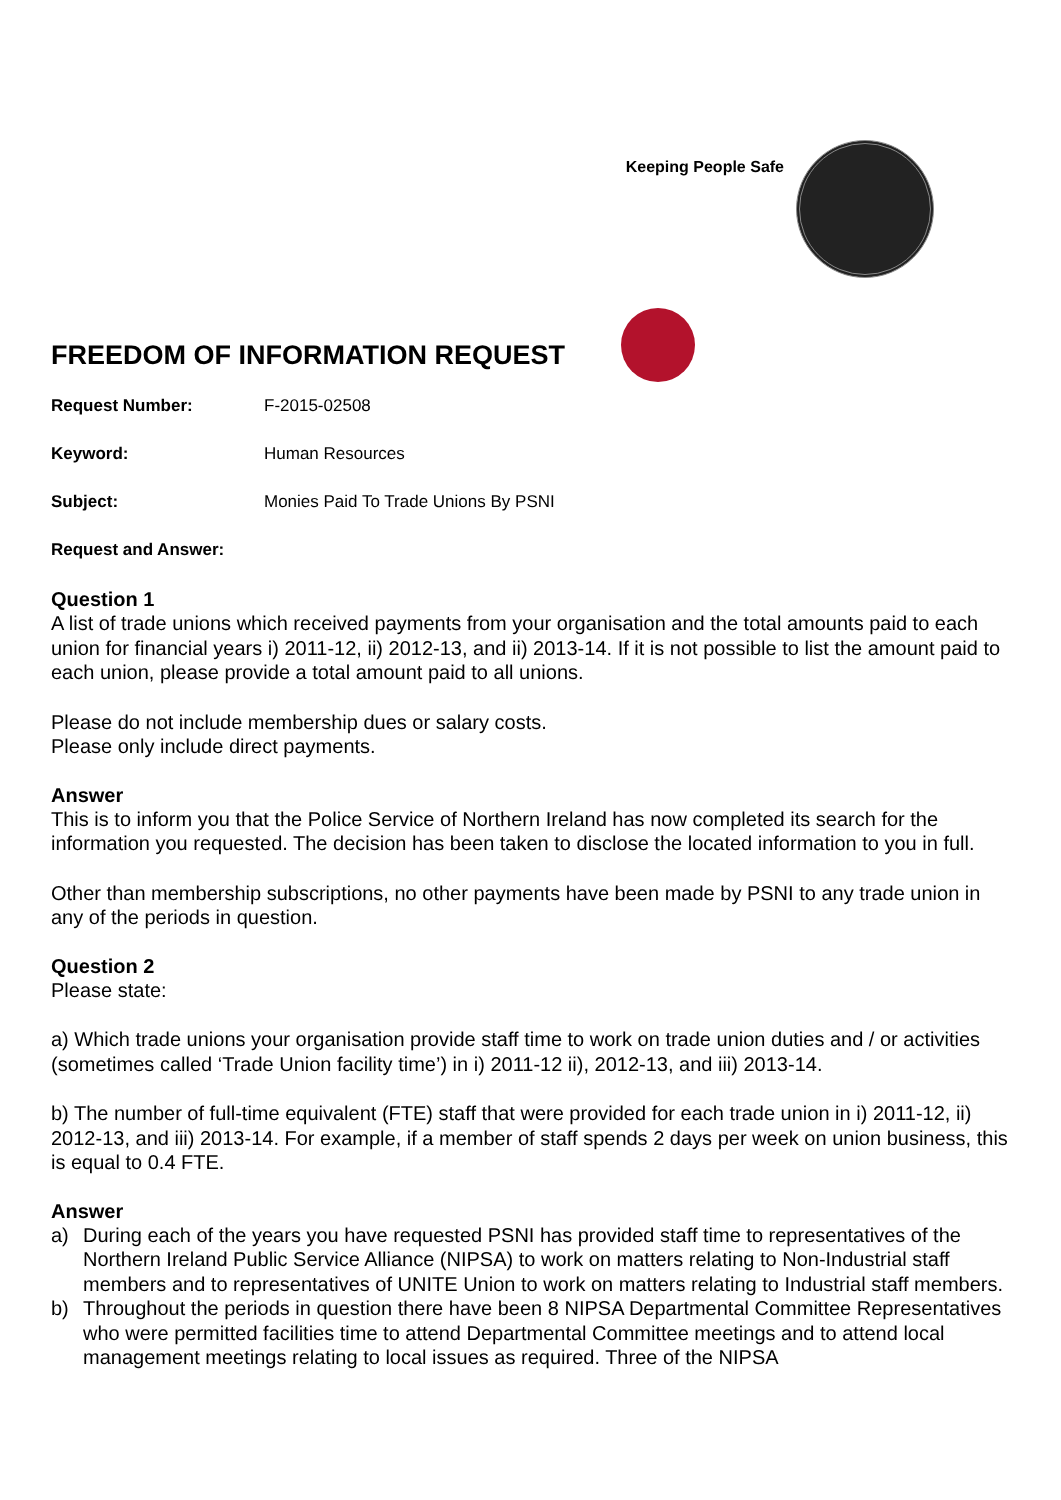Keeping People Safe
FREEDOM OF INFORMATION REQUEST
Request Number: F-2015-02508
Keyword: Human Resources
Subject: Monies Paid To Trade Unions By PSNI
Request and Answer:
Question 1
A list of trade unions which received payments from your organisation and the total amounts paid to each union for financial years i) 2011-12, ii) 2012-13, and ii) 2013-14. If it is not possible to list the amount paid to each union, please provide a total amount paid to all unions.
Please do not include membership dues or salary costs.
Please only include direct payments.
Answer
This is to inform you that the Police Service of Northern Ireland has now completed its search for the information you requested. The decision has been taken to disclose the located information to you in full.
Other than membership subscriptions, no other payments have been made by PSNI to any trade union in any of the periods in question.
Question 2
Please state:
a) Which trade unions your organisation provide staff time to work on trade union duties and / or activities (sometimes called ‘Trade Union facility time’) in i) 2011-12 ii), 2012-13, and iii) 2013-14.
b) The number of full-time equivalent (FTE) staff that were provided for each trade union in i) 2011-12, ii) 2012-13, and iii) 2013-14. For example, if a member of staff spends 2 days per week on union business, this is equal to 0.4 FTE.
Answer
a) During each of the years you have requested PSNI has provided staff time to representatives of the Northern Ireland Public Service Alliance (NIPSA) to work on matters relating to Non-Industrial staff members and to representatives of UNITE Union to work on matters relating to Industrial staff members.
b) Throughout the periods in question there have been 8 NIPSA Departmental Committee Representatives who were permitted facilities time to attend Departmental Committee meetings and to attend local management meetings relating to local issues as required. Three of the NIPSA